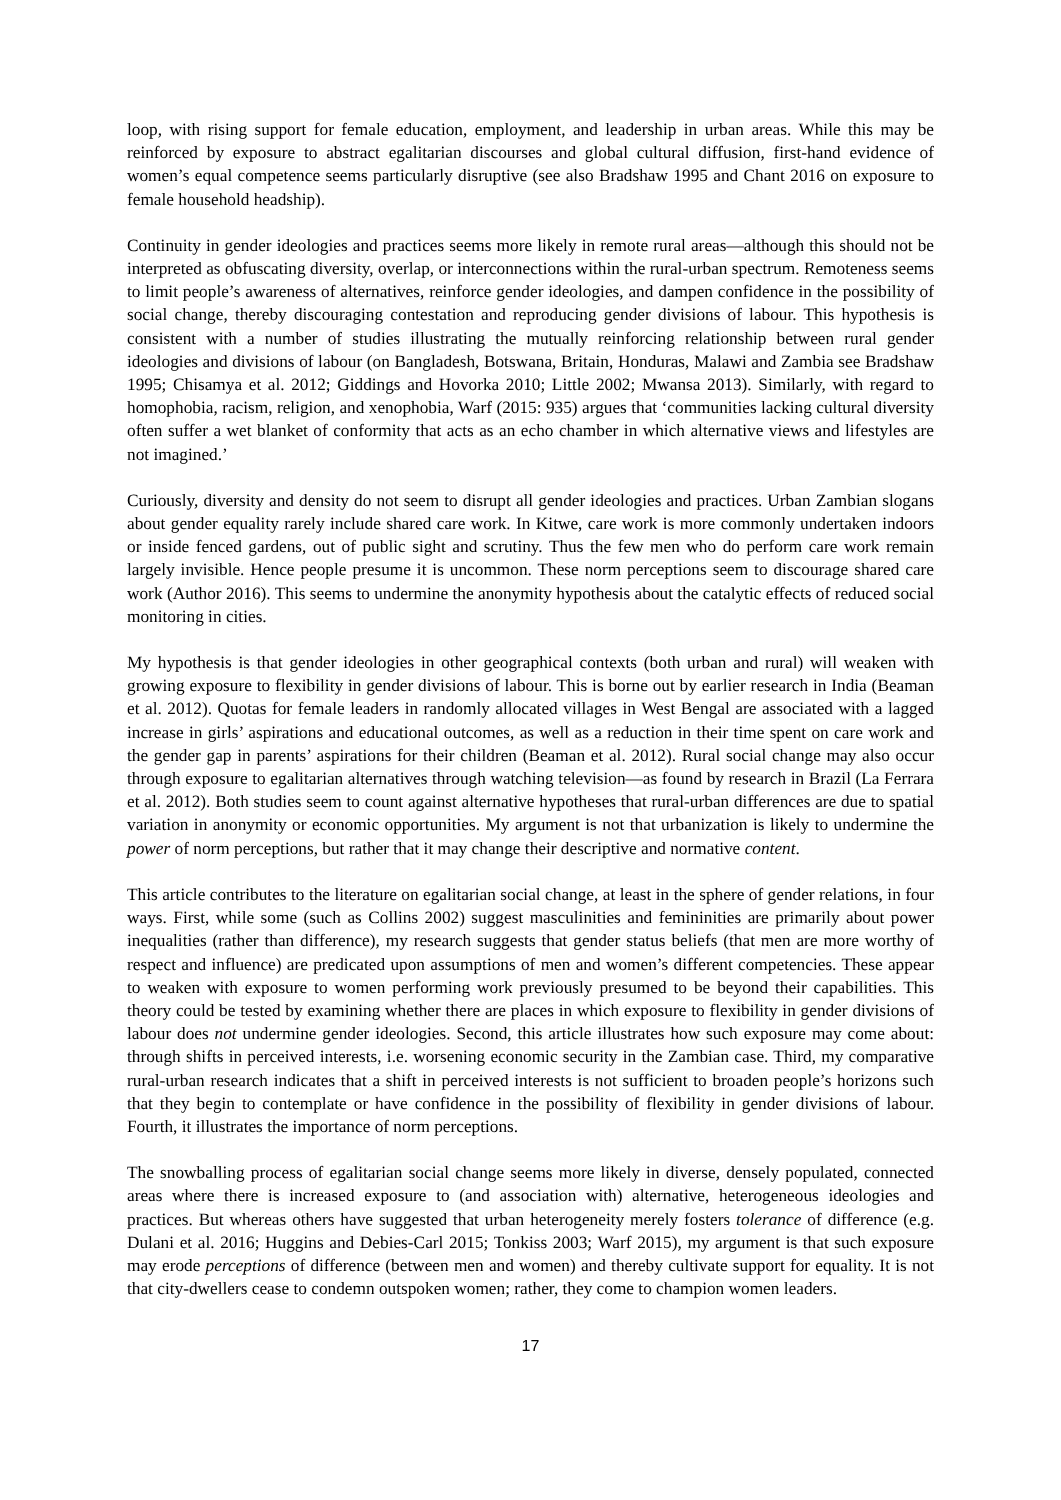loop, with rising support for female education, employment, and leadership in urban areas. While this may be reinforced by exposure to abstract egalitarian discourses and global cultural diffusion, first-hand evidence of women’s equal competence seems particularly disruptive (see also Bradshaw 1995 and Chant 2016 on exposure to female household headship).
Continuity in gender ideologies and practices seems more likely in remote rural areas—although this should not be interpreted as obfuscating diversity, overlap, or interconnections within the rural-urban spectrum. Remoteness seems to limit people’s awareness of alternatives, reinforce gender ideologies, and dampen confidence in the possibility of social change, thereby discouraging contestation and reproducing gender divisions of labour. This hypothesis is consistent with a number of studies illustrating the mutually reinforcing relationship between rural gender ideologies and divisions of labour (on Bangladesh, Botswana, Britain, Honduras, Malawi and Zambia see Bradshaw 1995; Chisamya et al. 2012; Giddings and Hovorka 2010; Little 2002; Mwansa 2013). Similarly, with regard to homophobia, racism, religion, and xenophobia, Warf (2015: 935) argues that ‘communities lacking cultural diversity often suffer a wet blanket of conformity that acts as an echo chamber in which alternative views and lifestyles are not imagined.’
Curiously, diversity and density do not seem to disrupt all gender ideologies and practices. Urban Zambian slogans about gender equality rarely include shared care work. In Kitwe, care work is more commonly undertaken indoors or inside fenced gardens, out of public sight and scrutiny. Thus the few men who do perform care work remain largely invisible. Hence people presume it is uncommon. These norm perceptions seem to discourage shared care work (Author 2016). This seems to undermine the anonymity hypothesis about the catalytic effects of reduced social monitoring in cities.
My hypothesis is that gender ideologies in other geographical contexts (both urban and rural) will weaken with growing exposure to flexibility in gender divisions of labour. This is borne out by earlier research in India (Beaman et al. 2012). Quotas for female leaders in randomly allocated villages in West Bengal are associated with a lagged increase in girls’ aspirations and educational outcomes, as well as a reduction in their time spent on care work and the gender gap in parents’ aspirations for their children (Beaman et al. 2012). Rural social change may also occur through exposure to egalitarian alternatives through watching television—as found by research in Brazil (La Ferrara et al. 2012). Both studies seem to count against alternative hypotheses that rural-urban differences are due to spatial variation in anonymity or economic opportunities. My argument is not that urbanization is likely to undermine the power of norm perceptions, but rather that it may change their descriptive and normative content.
This article contributes to the literature on egalitarian social change, at least in the sphere of gender relations, in four ways. First, while some (such as Collins 2002) suggest masculinities and femininities are primarily about power inequalities (rather than difference), my research suggests that gender status beliefs (that men are more worthy of respect and influence) are predicated upon assumptions of men and women’s different competencies. These appear to weaken with exposure to women performing work previously presumed to be beyond their capabilities. This theory could be tested by examining whether there are places in which exposure to flexibility in gender divisions of labour does not undermine gender ideologies. Second, this article illustrates how such exposure may come about: through shifts in perceived interests, i.e. worsening economic security in the Zambian case. Third, my comparative rural-urban research indicates that a shift in perceived interests is not sufficient to broaden people’s horizons such that they begin to contemplate or have confidence in the possibility of flexibility in gender divisions of labour. Fourth, it illustrates the importance of norm perceptions.
The snowballing process of egalitarian social change seems more likely in diverse, densely populated, connected areas where there is increased exposure to (and association with) alternative, heterogeneous ideologies and practices. But whereas others have suggested that urban heterogeneity merely fosters tolerance of difference (e.g. Dulani et al. 2016; Huggins and Debies-Carl 2015; Tonkiss 2003; Warf 2015), my argument is that such exposure may erode perceptions of difference (between men and women) and thereby cultivate support for equality. It is not that city-dwellers cease to condemn outspoken women; rather, they come to champion women leaders.
17